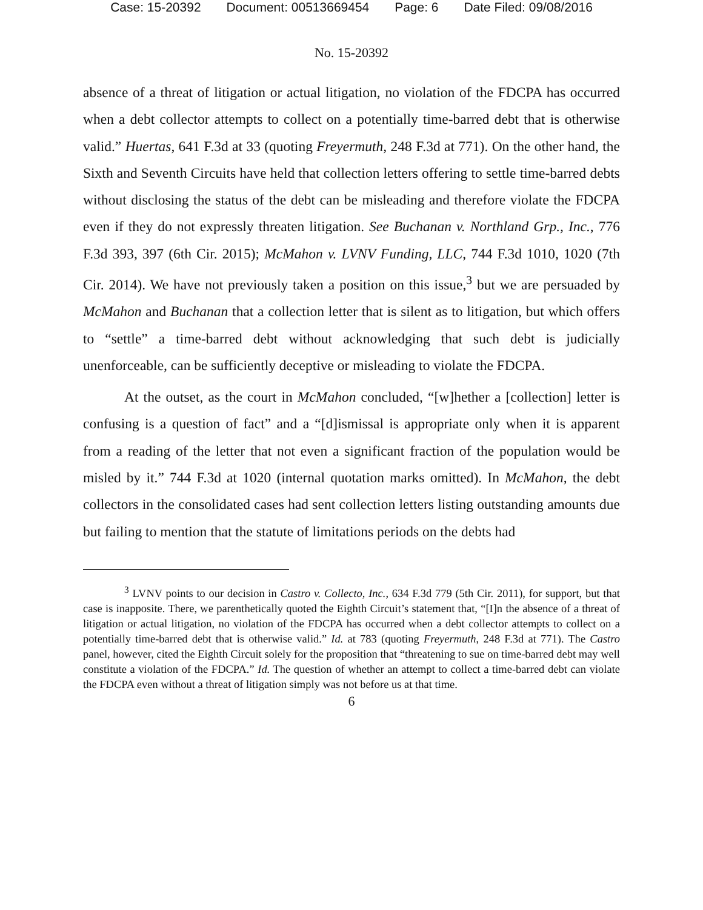Case: 15-20392 Document: 00513669454 Page: 6 Date Filed: 09/08/2016
No. 15-20392
absence of a threat of litigation or actual litigation, no violation of the FDCPA has occurred when a debt collector attempts to collect on a potentially time-barred debt that is otherwise valid.” Huertas, 641 F.3d at 33 (quoting Freyermuth, 248 F.3d at 771). On the other hand, the Sixth and Seventh Circuits have held that collection letters offering to settle time-barred debts without disclosing the status of the debt can be misleading and therefore violate the FDCPA even if they do not expressly threaten litigation. See Buchanan v. Northland Grp., Inc., 776 F.3d 393, 397 (6th Cir. 2015); McMahon v. LVNV Funding, LLC, 744 F.3d 1010, 1020 (7th Cir. 2014). We have not previously taken a position on this issue,<sup>3</sup> but we are persuaded by McMahon and Buchanan that a collection letter that is silent as to litigation, but which offers to “settle” a time-barred debt without acknowledging that such debt is judicially unenforceable, can be sufficiently deceptive or misleading to violate the FDCPA.
At the outset, as the court in McMahon concluded, “[w]hether a [collection] letter is confusing is a question of fact” and a “[d]ismissal is appropriate only when it is apparent from a reading of the letter that not even a significant fraction of the population would be misled by it.” 744 F.3d at 1020 (internal quotation marks omitted). In McMahon, the debt collectors in the consolidated cases had sent collection letters listing outstanding amounts due but failing to mention that the statute of limitations periods on the debts had
<sup>3</sup> LVNV points to our decision in Castro v. Collecto, Inc., 634 F.3d 779 (5th Cir. 2011), for support, but that case is inapposite. There, we parenthetically quoted the Eighth Circuit’s statement that, “[I]n the absence of a threat of litigation or actual litigation, no violation of the FDCPA has occurred when a debt collector attempts to collect on a potentially time-barred debt that is otherwise valid.” Id. at 783 (quoting Freyermuth, 248 F.3d at 771). The Castro panel, however, cited the Eighth Circuit solely for the proposition that “threatening to sue on time-barred debt may well constitute a violation of the FDCPA.” Id. The question of whether an attempt to collect a time-barred debt can violate the FDCPA even without a threat of litigation simply was not before us at that time.
6